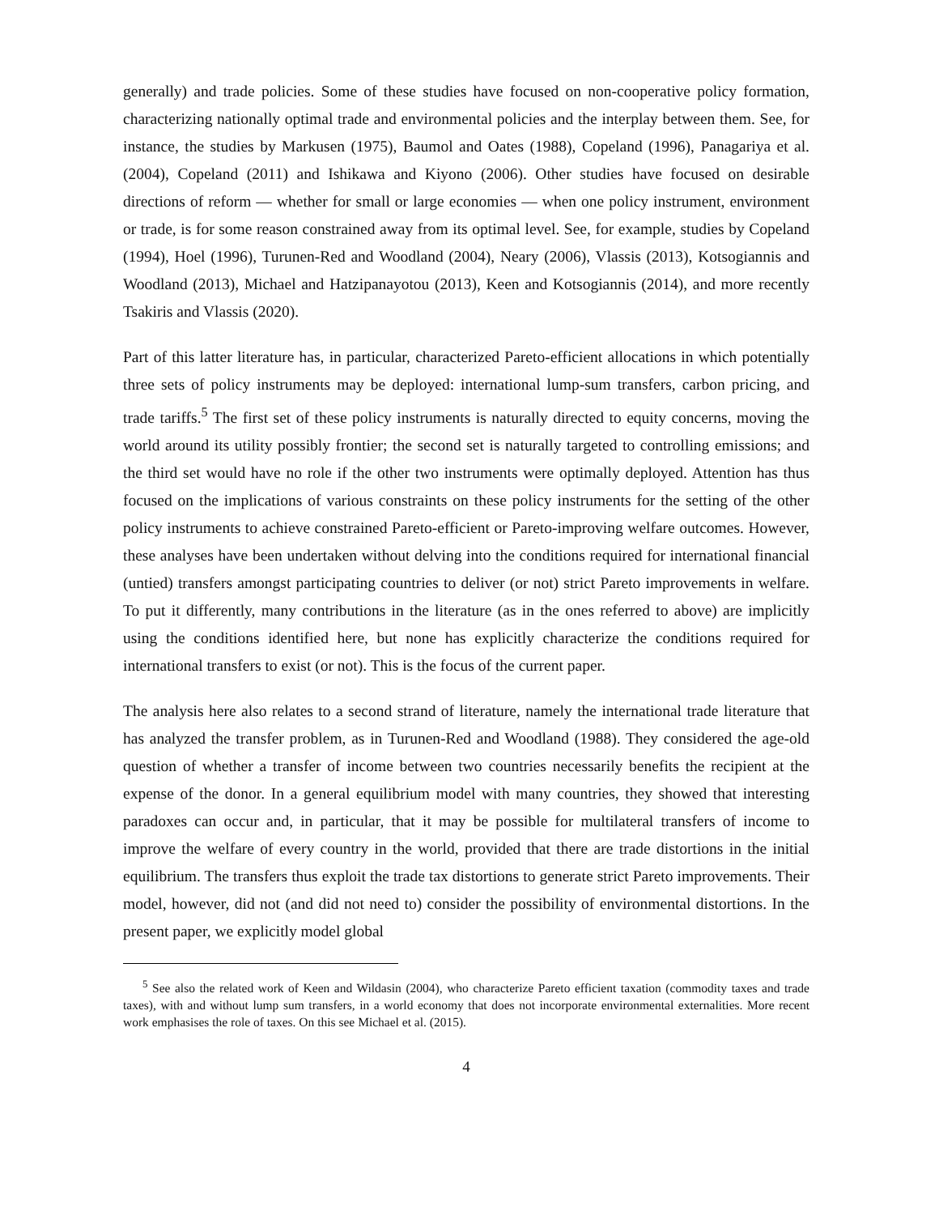generally) and trade policies. Some of these studies have focused on non-cooperative policy formation, characterizing nationally optimal trade and environmental policies and the interplay between them. See, for instance, the studies by Markusen (1975), Baumol and Oates (1988), Copeland (1996), Panagariya et al. (2004), Copeland (2011) and Ishikawa and Kiyono (2006). Other studies have focused on desirable directions of reform — whether for small or large economies — when one policy instrument, environment or trade, is for some reason constrained away from its optimal level. See, for example, studies by Copeland (1994), Hoel (1996), Turunen-Red and Woodland (2004), Neary (2006), Vlassis (2013), Kotsogiannis and Woodland (2013), Michael and Hatzipanayotou (2013), Keen and Kotsogiannis (2014), and more recently Tsakiris and Vlassis (2020).
Part of this latter literature has, in particular, characterized Pareto-efficient allocations in which potentially three sets of policy instruments may be deployed: international lump-sum transfers, carbon pricing, and trade tariffs.<sup>5</sup> The first set of these policy instruments is naturally directed to equity concerns, moving the world around its utility possibly frontier; the second set is naturally targeted to controlling emissions; and the third set would have no role if the other two instruments were optimally deployed. Attention has thus focused on the implications of various constraints on these policy instruments for the setting of the other policy instruments to achieve constrained Pareto-efficient or Pareto-improving welfare outcomes. However, these analyses have been undertaken without delving into the conditions required for international financial (untied) transfers amongst participating countries to deliver (or not) strict Pareto improvements in welfare. To put it differently, many contributions in the literature (as in the ones referred to above) are implicitly using the conditions identified here, but none has explicitly characterize the conditions required for international transfers to exist (or not). This is the focus of the current paper.
The analysis here also relates to a second strand of literature, namely the international trade literature that has analyzed the transfer problem, as in Turunen-Red and Woodland (1988). They considered the age-old question of whether a transfer of income between two countries necessarily benefits the recipient at the expense of the donor. In a general equilibrium model with many countries, they showed that interesting paradoxes can occur and, in particular, that it may be possible for multilateral transfers of income to improve the welfare of every country in the world, provided that there are trade distortions in the initial equilibrium. The transfers thus exploit the trade tax distortions to generate strict Pareto improvements. Their model, however, did not (and did not need to) consider the possibility of environmental distortions. In the present paper, we explicitly model global
<sup>5</sup> See also the related work of Keen and Wildasin (2004), who characterize Pareto efficient taxation (commodity taxes and trade taxes), with and without lump sum transfers, in a world economy that does not incorporate environmental externalities. More recent work emphasises the role of taxes. On this see Michael et al. (2015).
4